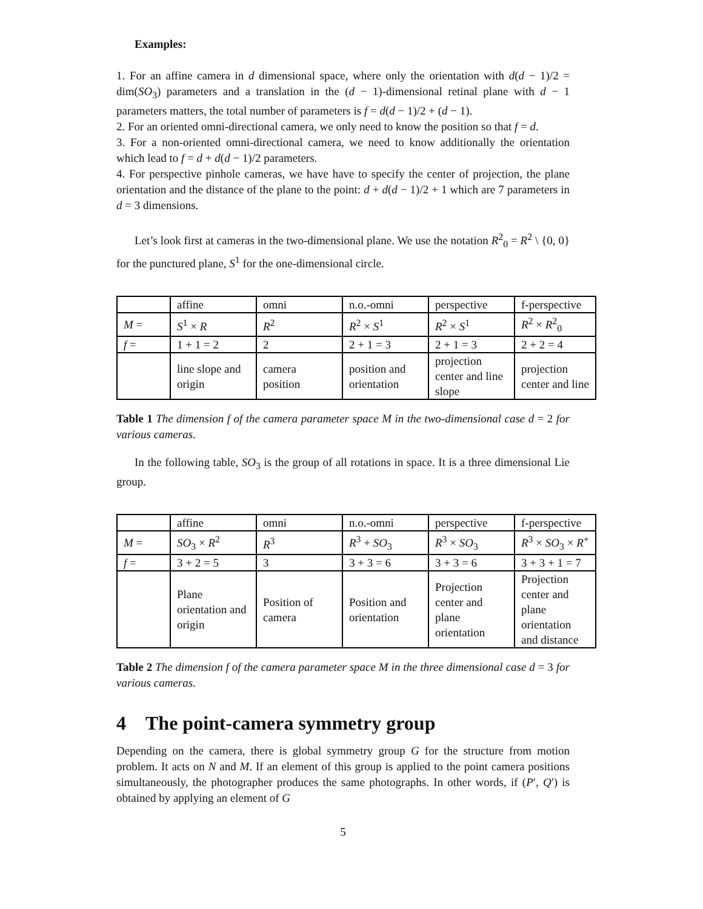Examples:
1. For an affine camera in d dimensional space, where only the orientation with d(d − 1)/2 = dim(SO<sub>3</sub>) parameters and a translation in the (d − 1)-dimensional retinal plane with d − 1 parameters matters, the total number of parameters is f = d(d − 1)/2 + (d − 1).
2. For an oriented omni-directional camera, we only need to know the position so that f = d.
3. For a non-oriented omni-directional camera, we need to know additionally the orientation which lead to f = d + d(d − 1)/2 parameters.
4. For perspective pinhole cameras, we have have to specify the center of projection, the plane orientation and the distance of the plane to the point: d + d(d − 1)/2 + 1 which are 7 parameters in d = 3 dimensions.
Let’s look first at cameras in the two-dimensional plane. We use the notation R<sup>2</sup><sub>0</sub> = R<sup>2</sup> \ {0, 0} for the punctured plane, S<sup>1</sup> for the one-dimensional circle.
| | affine | omni | n.o.-omni | perspective | f-perspective |
| M = | S<sup>1</sup> × R | R<sup>2</sup> | R<sup>2</sup> × S<sup>1</sup> | R<sup>2</sup> × S<sup>1</sup> | R<sup>2</sup> × R<sup>2</sup><sub>0</sub> |
| f = | 1 + 1 = 2 | 2 | 2 + 1 = 3 | 2 + 1 = 3 | 2 + 2 = 4 |
| | line slope and origin | camera position | position and orientation | projection center and line slope | projection center and line |
Table 1 The dimension f of the camera parameter space M in the two-dimensional case d = 2 for various cameras.
In the following table, SO<sub>3</sub> is the group of all rotations in space. It is a three dimensional Lie group.
| | affine | omni | n.o.-omni | perspective | f-perspective |
| M = | SO<sub>3</sub> × R<sup>2</sup> | R<sup>3</sup> | R<sup>3</sup> + SO<sub>3</sub> | R<sup>3</sup> × SO<sub>3</sub> | R<sup>3</sup> × SO<sub>3</sub> × R<sup>+</sup> |
| f = | 3 + 2 = 5 | 3 | 3 + 3 = 6 | 3 + 3 = 6 | 3 + 3 + 1 = 7 |
| | Plane orientation and origin | Position of camera | Position and orientation | Projection center and plane orientation | Projection center and plane orientation and distance |
Table 2 The dimension f of the camera parameter space M in the three dimensional case d = 3 for various cameras.
4 The point-camera symmetry group
Depending on the camera, there is global symmetry group G for the structure from motion problem. It acts on N and M. If an element of this group is applied to the point camera positions simultaneously, the photographer produces the same photographs. In other words, if (P′, Q′) is obtained by applying an element of G
5